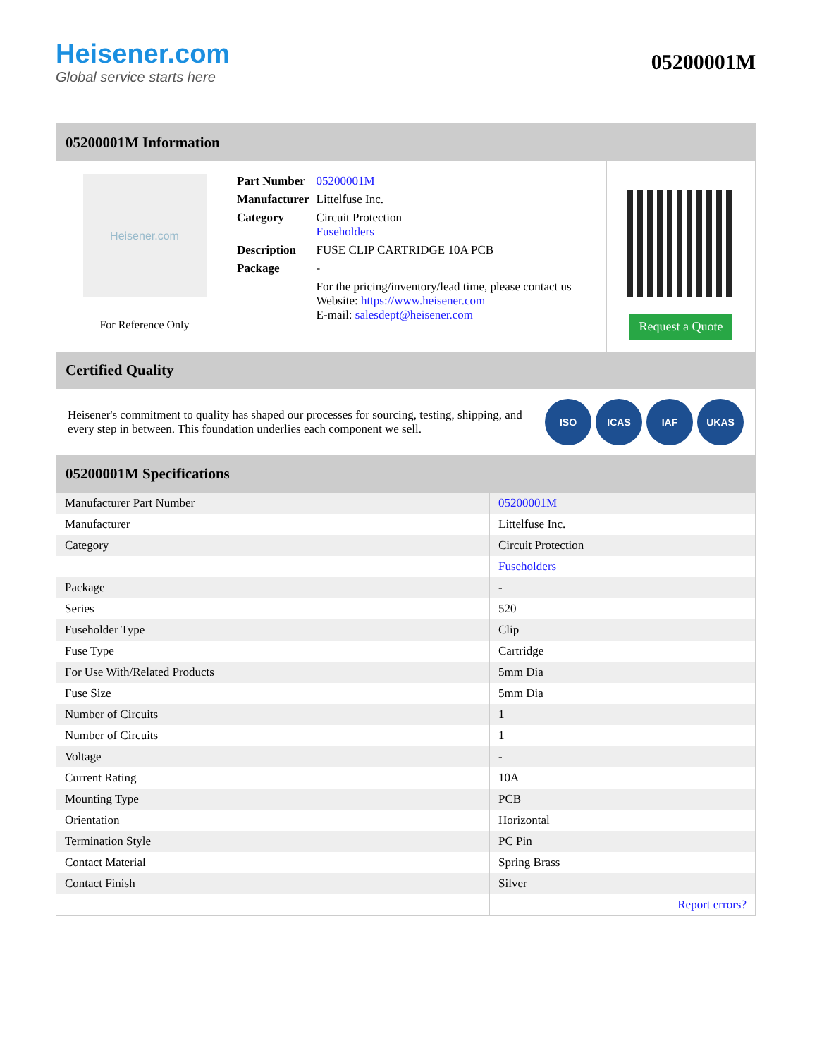Heisener.com
Global service starts here
05200001M
05200001M Information
Heisener.com
For Reference Only
| Part Number | 05200001M |
| Manufacturer | Littelfuse Inc. |
| Category | Circuit Protection Fuseholders |
| Description | FUSE CLIP CARTRIDGE 10A PCB |
| Package | - |
| | For the pricing/inventory/lead time, please contact us Website: https://www.heisener.com E-mail: salesdept@heisener.com |
Request a Quote
Certified Quality
Heisener's commitment to quality has shaped our processes for sourcing, testing, shipping, and every step in between. This foundation underlies each component we sell.
ISO ICAS IAF UKAS
05200001M Specifications
| Manufacturer Part Number | 05200001M |
| Manufacturer | Littelfuse Inc. |
| Category | Circuit Protection |
| | Fuseholders |
| Package | - |
| Series | 520 |
| Fuseholder Type | Clip |
| Fuse Type | Cartridge |
| For Use With/Related Products | 5mm Dia |
| Fuse Size | 5mm Dia |
| Number of Circuits | 1 |
| Number of Circuits | 1 |
| Voltage | - |
| Current Rating | 10A |
| Mounting Type | PCB |
| Orientation | Horizontal |
| Termination Style | PC Pin |
| Contact Material | Spring Brass |
| Contact Finish | Silver |
| | Report errors? |